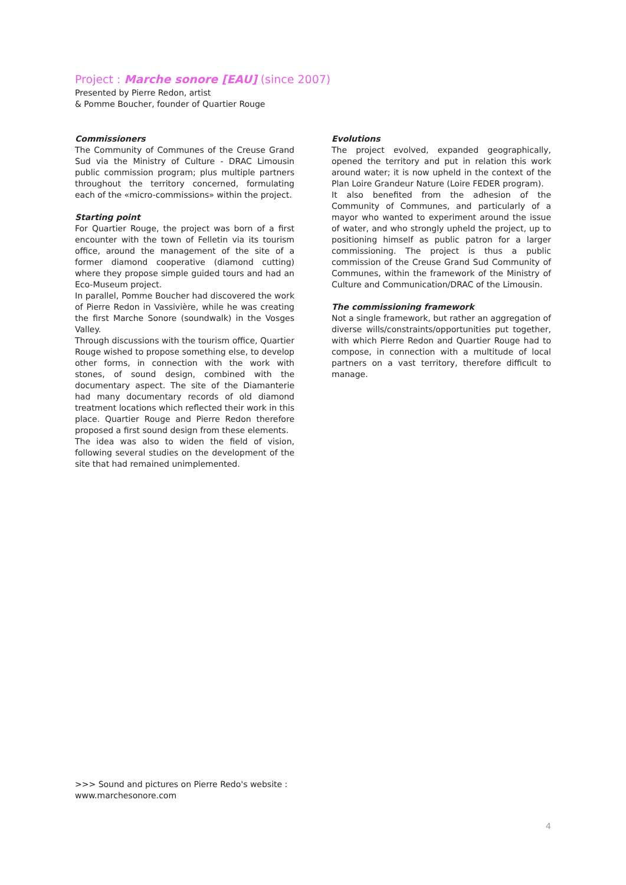Project : Marche sonore [EAU] (since 2007)
Presented by Pierre Redon, artist
& Pomme Boucher, founder of Quartier Rouge
Commissioners
The Community of Communes of the Creuse Grand Sud via the Ministry of Culture - DRAC Limousin public commission program; plus multiple partners throughout the territory concerned, formulating each of the «micro-commissions» within the project.
Starting point
For Quartier Rouge, the project was born of a first encounter with the town of Felletin via its tourism office, around the management of the site of a former diamond cooperative (diamond cutting) where they propose simple guided tours and had an Eco-Museum project.
In parallel, Pomme Boucher had discovered the work of Pierre Redon in Vassivière, while he was creating the first Marche Sonore (soundwalk) in the Vosges Valley.
Through discussions with the tourism office, Quartier Rouge wished to propose something else, to develop other forms, in connection with the work with stones, of sound design, combined with the documentary aspect. The site of the Diamanterie had many documentary records of old diamond treatment locations which reflected their work in this place. Quartier Rouge and Pierre Redon therefore proposed a first sound design from these elements.
The idea was also to widen the field of vision, following several studies on the development of the site that had remained unimplemented.
Evolutions
The project evolved, expanded geographically, opened the territory and put in relation this work around water; it is now upheld in the context of the Plan Loire Grandeur Nature (Loire FEDER program).
It also benefited from the adhesion of the Community of Communes, and particularly of a mayor who wanted to experiment around the issue of water, and who strongly upheld the project, up to positioning himself as public patron for a larger commissioning. The project is thus a public commission of the Creuse Grand Sud Community of Communes, within the framework of the Ministry of Culture and Communication/DRAC of the Limousin.
The commissioning framework
Not a single framework, but rather an aggregation of diverse wills/constraints/opportunities put together, with which Pierre Redon and Quartier Rouge had to compose, in connection with a multitude of local partners on a vast territory, therefore difficult to manage.
>>> Sound and pictures on Pierre Redo's website :
www.marchesonore.com
4